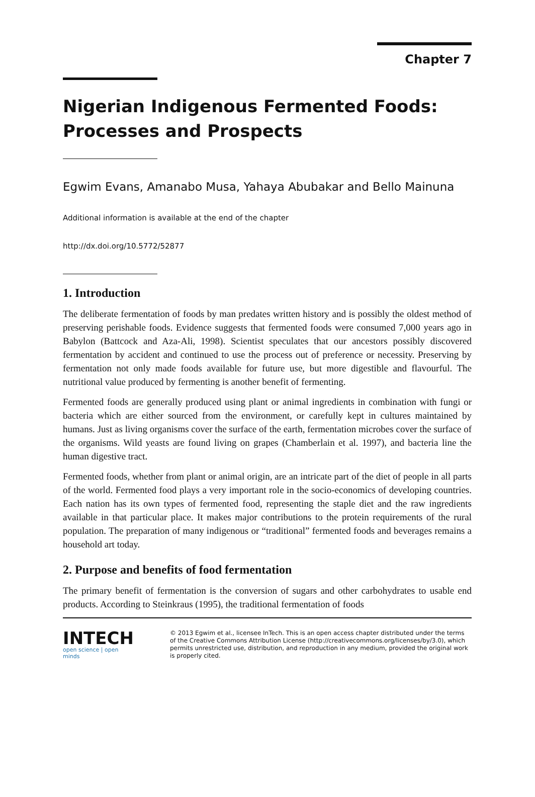Chapter 7
Nigerian Indigenous Fermented Foods: Processes and Prospects
Egwim Evans, Amanabo Musa, Yahaya Abubakar and Bello Mainuna
Additional information is available at the end of the chapter
http://dx.doi.org/10.5772/52877
1. Introduction
The deliberate fermentation of foods by man predates written history and is possibly the oldest method of preserving perishable foods. Evidence suggests that fermented foods were consumed 7,000 years ago in Babylon (Battcock and Aza-Ali, 1998). Scientist speculates that our ancestors possibly discovered fermentation by accident and continued to use the process out of preference or necessity. Preserving by fermentation not only made foods available for future use, but more digestible and flavourful. The nutritional value produced by fermenting is another benefit of fermenting.
Fermented foods are generally produced using plant or animal ingredients in combination with fungi or bacteria which are either sourced from the environment, or carefully kept in cultures maintained by humans. Just as living organisms cover the surface of the earth, fermentation microbes cover the surface of the organisms. Wild yeasts are found living on grapes (Chamberlain et al. 1997), and bacteria line the human digestive tract.
Fermented foods, whether from plant or animal origin, are an intricate part of the diet of people in all parts of the world. Fermented food plays a very important role in the socio-economics of developing countries. Each nation has its own types of fermented food, representing the staple diet and the raw ingredients available in that particular place. It makes major contributions to the protein requirements of the rural population. The preparation of many indigenous or “traditional” fermented foods and beverages remains a household art today.
2. Purpose and benefits of food fermentation
The primary benefit of fermentation is the conversion of sugars and other carbohydrates to usable end products. According to Steinkraus (1995), the traditional fermentation of foods
INTECH
open science | open minds
© 2013 Egwim et al., licensee InTech. This is an open access chapter distributed under the terms of the Creative Commons Attribution License (http://creativecommons.org/licenses/by/3.0), which permits unrestricted use, distribution, and reproduction in any medium, provided the original work is properly cited.